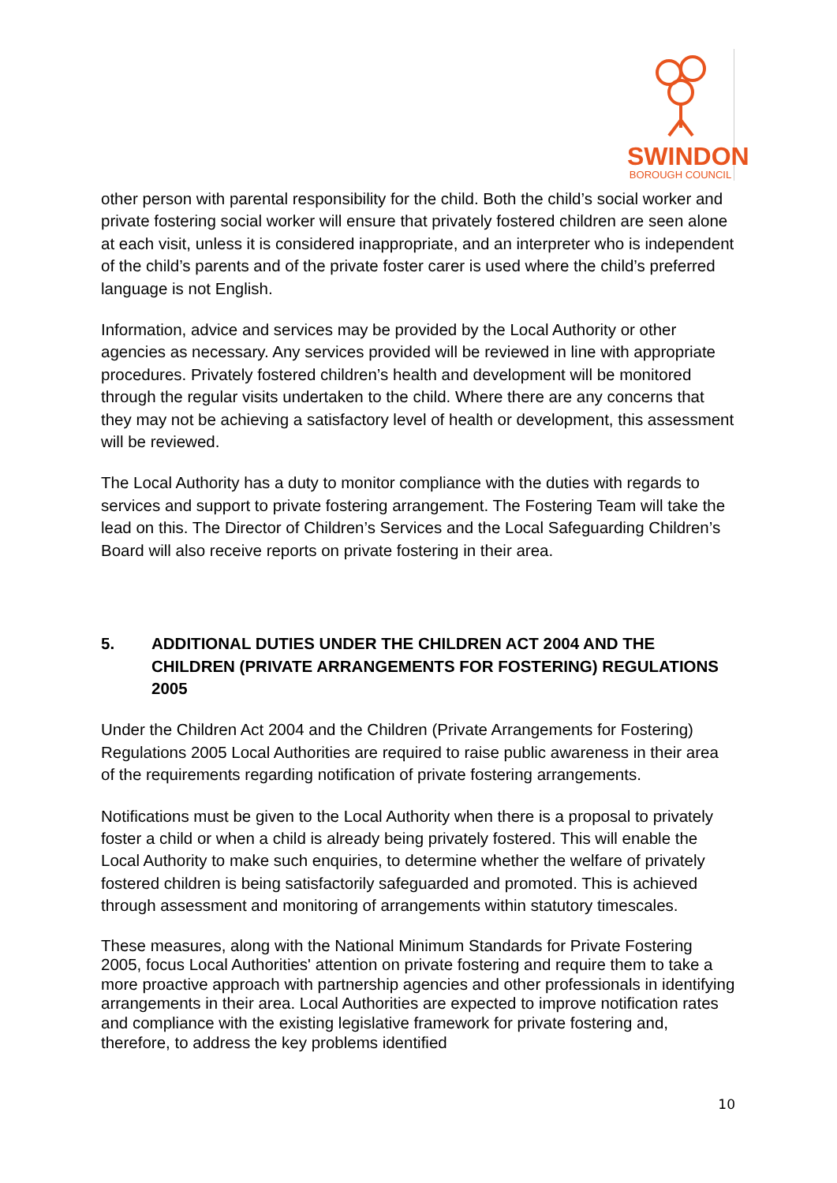SWINDON
BOROUGH COUNCIL
other person with parental responsibility for the child. Both the child’s social worker and private fostering social worker will ensure that privately fostered children are seen alone at each visit, unless it is considered inappropriate, and an interpreter who is independent of the child’s parents and of the private foster carer is used where the child’s preferred language is not English.
Information, advice and services may be provided by the Local Authority or other agencies as necessary. Any services provided will be reviewed in line with appropriate procedures. Privately fostered children’s health and development will be monitored through the regular visits undertaken to the child. Where there are any concerns that they may not be achieving a satisfactory level of health or development, this assessment will be reviewed.
The Local Authority has a duty to monitor compliance with the duties with regards to services and support to private fostering arrangement. The Fostering Team will take the lead on this. The Director of Children’s Services and the Local Safeguarding Children’s Board will also receive reports on private fostering in their area.
5. ADDITIONAL DUTIES UNDER THE CHILDREN ACT 2004 AND THE CHILDREN (PRIVATE ARRANGEMENTS FOR FOSTERING) REGULATIONS 2005
Under the Children Act 2004 and the Children (Private Arrangements for Fostering) Regulations 2005 Local Authorities are required to raise public awareness in their area of the requirements regarding notification of private fostering arrangements.
Notifications must be given to the Local Authority when there is a proposal to privately foster a child or when a child is already being privately fostered. This will enable the Local Authority to make such enquiries, to determine whether the welfare of privately fostered children is being satisfactorily safeguarded and promoted. This is achieved through assessment and monitoring of arrangements within statutory timescales.
These measures, along with the National Minimum Standards for Private Fostering 2005, focus Local Authorities' attention on private fostering and require them to take a more proactive approach with partnership agencies and other professionals in identifying arrangements in their area. Local Authorities are expected to improve notification rates and compliance with the existing legislative framework for private fostering and, therefore, to address the key problems identified
10